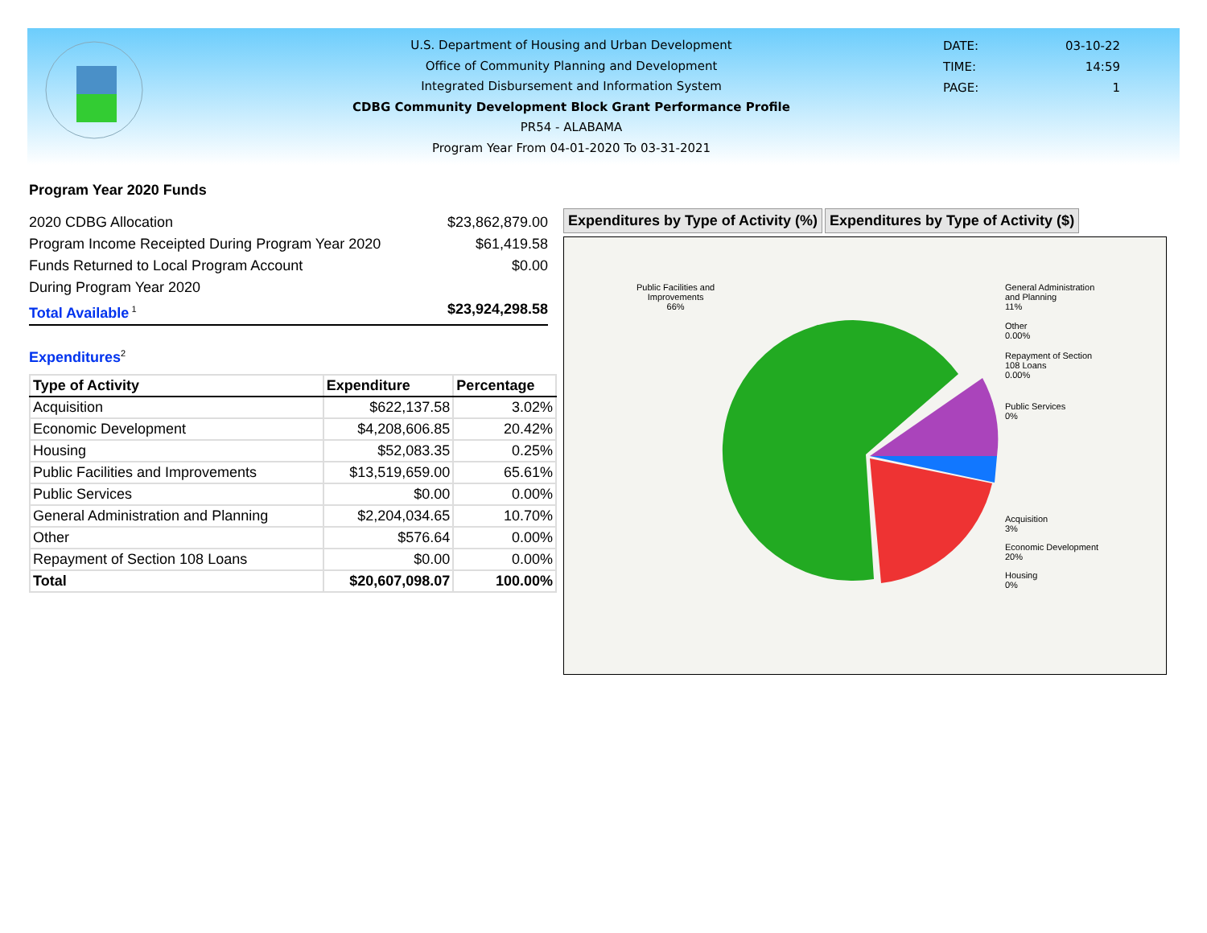U.S. Department of Housing and Urban Development
Office of Community Planning and Development
Integrated Disbursement and Information System
CDBG Community Development Block Grant Performance Profile
PR54 - ALABAMA
Program Year From 04-01-2020 To 03-31-2021
DATE: 03-10-22
TIME: 14:59
PAGE: 1
Program Year 2020 Funds
2020 CDBG Allocation $23,862,879.00
Program Income Receipted During Program Year 2020 $61,419.58
Funds Returned to Local Program Account $0.00
During Program Year 2020
Total Available<sup>1</sup> $23,924,298.58
Expenditures<sup>2</sup>
| Type of Activity | Expenditure | Percentage |
| --- | --- | --- |
| Acquisition | $622,137.58 | 3.02% |
| Economic Development | $4,208,606.85 | 20.42% |
| Housing | $52,083.35 | 0.25% |
| Public Facilities and Improvements | $13,519,659.00 | 65.61% |
| Public Services | $0.00 | 0.00% |
| General Administration and Planning | $2,204,034.65 | 10.70% |
| Other | $576.64 | 0.00% |
| Repayment of Section 108 Loans | $0.00 | 0.00% |
| Total | $20,607,098.07 | 100.00% |
Expenditures by Type of Activity (%)
Expenditures by Type of Activity ($)
Public Facilities and
Improvements
66%
General Administration
and Planning
11%
Other
0.00%
Repayment of Section
108 Loans
0.00%
Public Services
0%
Acquisition
3%
Economic Development
20%
Housing
0%